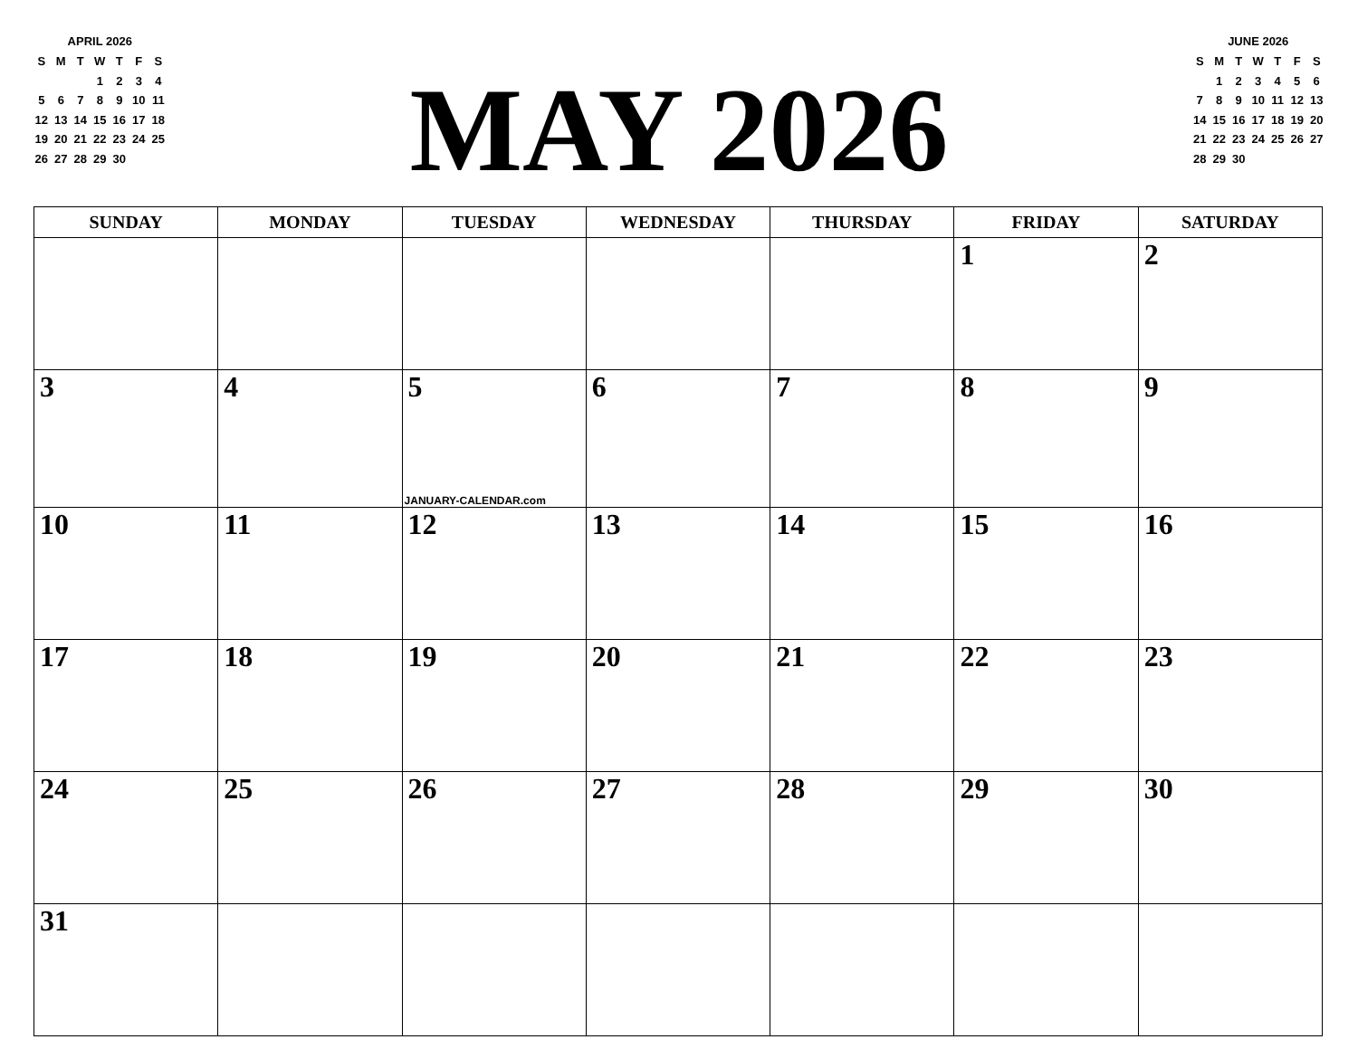APRIL 2026
| S | M | T | W | T | F | S |
| | | | 1 | 2 | 3 | 4 |
| 5 | 6 | 7 | 8 | 9 | 10 | 11 |
| 12 | 13 | 14 | 15 | 16 | 17 | 18 |
| 19 | 20 | 21 | 22 | 23 | 24 | 25 |
| 26 | 27 | 28 | 29 | 30 | | |
MAY 2026
JUNE 2026
| S | M | T | W | T | F | S |
| | 1 | 2 | 3 | 4 | 5 | 6 |
| 7 | 8 | 9 | 10 | 11 | 12 | 13 |
| 14 | 15 | 16 | 17 | 18 | 19 | 20 |
| 21 | 22 | 23 | 24 | 25 | 26 | 27 |
| 28 | 29 | 30 | | | | |
| SUNDAY | MONDAY | TUESDAY | WEDNESDAY | THURSDAY | FRIDAY | SATURDAY |
| --- | --- | --- | --- | --- | --- | --- |
| | | | | | 1 | 2 |
| 3 | 4 | 5 JANUARY-CALENDAR.com | 6 | 7 | 8 | 9 |
| 10 | 11 | 12 | 13 | 14 | 15 | 16 |
| 17 | 18 | 19 | 20 | 21 | 22 | 23 |
| 24 | 25 | 26 | 27 | 28 | 29 | 30 |
| 31 | | | | | | |